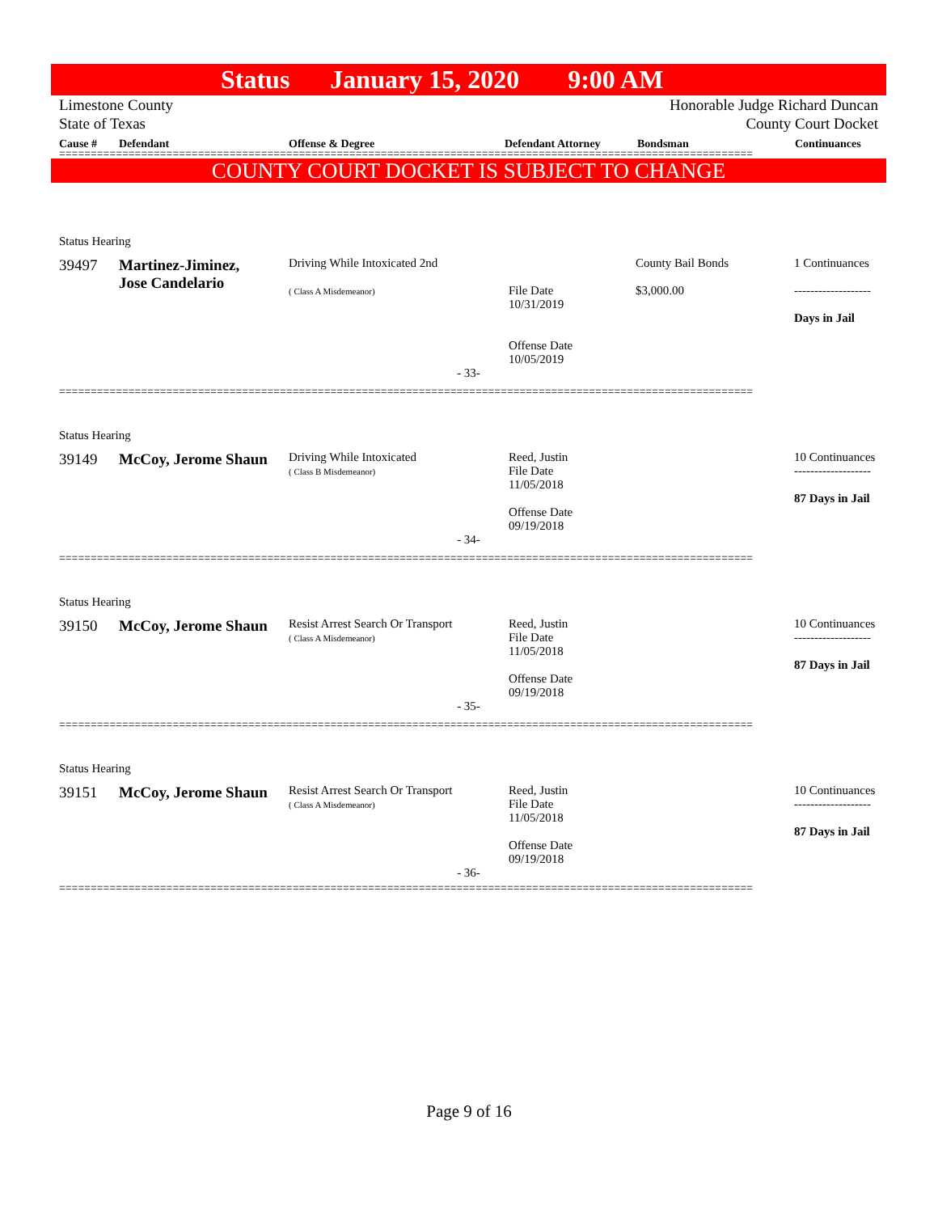Status January 15, 2020 9:00 AM
Limestone County
State of Texas
Honorable Judge Richard Duncan
County Court Docket
Cause # Defendant Offense & Degree Defendant Attorney Bondsman Continuances
==============================================================================================================
COUNTY COURT DOCKET IS SUBJECT TO CHANGE
Status Hearing
| 39497 | Martinez-Jiminez, Jose Candelario | Driving While Intoxicated 2nd ( Class A Misdemeanor) | File Date 10/31/2019 Offense Date 10/05/2019 | County Bail Bonds $3,000.00 | 1 Continuances ------------------- Days in Jail |
- 33-
==============================================================================================================
Status Hearing
| 39149 | McCoy, Jerome Shaun | Driving While Intoxicated ( Class B Misdemeanor) | Reed, Justin File Date 11/05/2018 Offense Date 09/19/2018 | | 10 Continuances ------------------- 87 Days in Jail |
- 34-
==============================================================================================================
Status Hearing
| 39150 | McCoy, Jerome Shaun | Resist Arrest Search Or Transport ( Class A Misdemeanor) | Reed, Justin File Date 11/05/2018 Offense Date 09/19/2018 | | 10 Continuances ------------------- 87 Days in Jail |
- 35-
==============================================================================================================
Status Hearing
| 39151 | McCoy, Jerome Shaun | Resist Arrest Search Or Transport ( Class A Misdemeanor) | Reed, Justin File Date 11/05/2018 Offense Date 09/19/2018 | | 10 Continuances ------------------- 87 Days in Jail |
- 36-
==============================================================================================================
Page 9 of 16